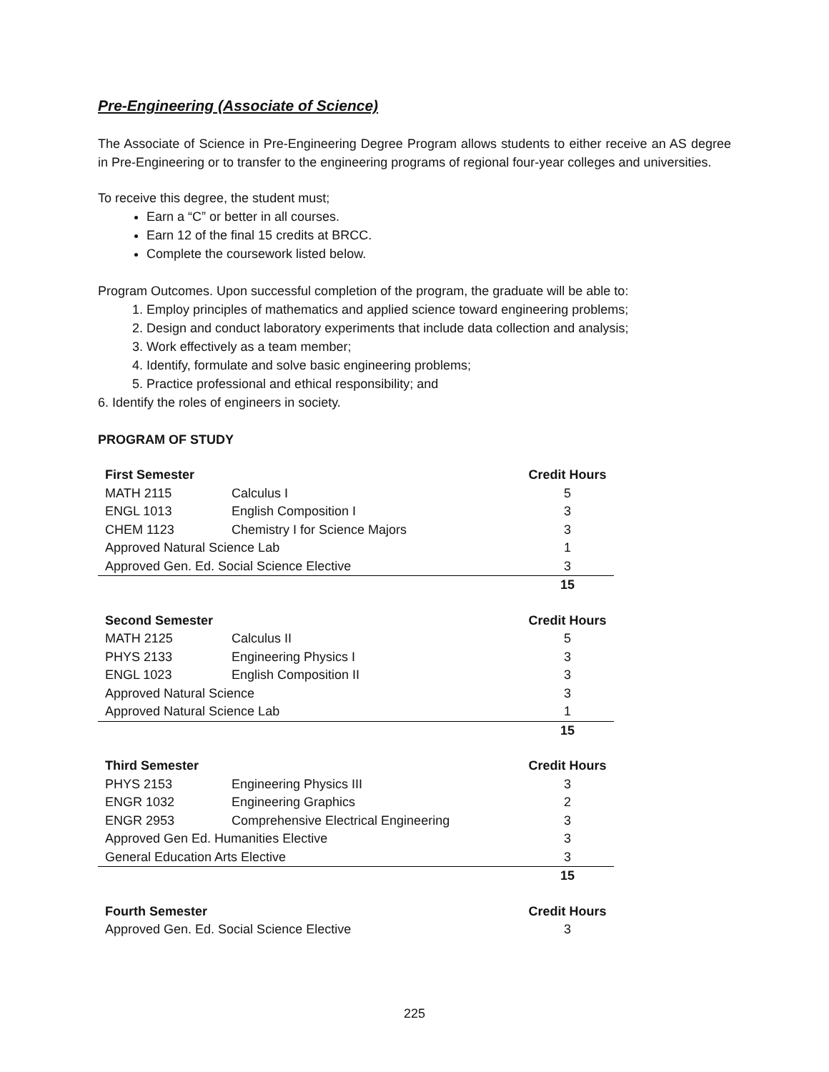Pre-Engineering (Associate of Science)
The Associate of Science in Pre-Engineering Degree Program allows students to either receive an AS degree in Pre-Engineering or to transfer to the engineering programs of regional four-year colleges and universities.
To receive this degree, the student must;
Earn a “C” or better in all courses.
Earn 12 of the final 15 credits at BRCC.
Complete the coursework listed below.
Program Outcomes. Upon successful completion of the program, the graduate will be able to:
1. Employ principles of mathematics and applied science toward engineering problems;
2. Design and conduct laboratory experiments that include data collection and analysis;
3. Work effectively as a team member;
4. Identify, formulate and solve basic engineering problems;
5. Practice professional and ethical responsibility; and
6. Identify the roles of engineers in society.
PROGRAM OF STUDY
| First Semester | | Credit Hours |
| --- | --- | --- |
| MATH 2115 | Calculus I | 5 |
| ENGL 1013 | English Composition I | 3 |
| CHEM 1123 | Chemistry I for Science Majors | 3 |
| Approved Natural Science Lab | | 1 |
| Approved Gen. Ed. Social Science Elective | | 3 |
| | | 15 |
| Second Semester | | Credit Hours |
| --- | --- | --- |
| MATH 2125 | Calculus II | 5 |
| PHYS 2133 | Engineering Physics I | 3 |
| ENGL 1023 | English Composition II | 3 |
| Approved Natural Science | | 3 |
| Approved Natural Science Lab | | 1 |
| | | 15 |
| Third Semester | | Credit Hours |
| --- | --- | --- |
| PHYS 2153 | Engineering Physics III | 3 |
| ENGR 1032 | Engineering Graphics | 2 |
| ENGR 2953 | Comprehensive Electrical Engineering | 3 |
| Approved Gen Ed. Humanities Elective | | 3 |
| General Education Arts Elective | | 3 |
| | | 15 |
| Fourth Semester | | Credit Hours |
| --- | --- | --- |
| Approved Gen. Ed. Social Science Elective | | 3 |
225